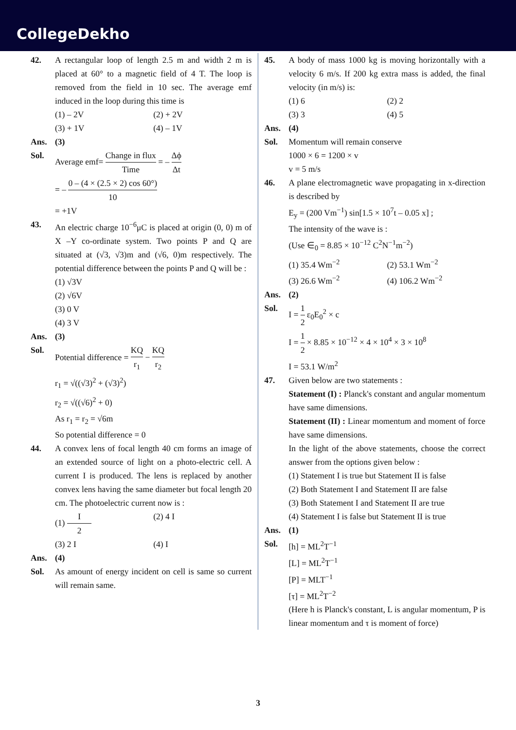CollegeDekho
42. A rectangular loop of length 2.5 m and width 2 m is placed at 60° to a magnetic field of 4 T. The loop is removed from the field in 10 sec. The average emf induced in the loop during this time is
(1) – 2V (2) + 2V
(3) + 1V (4) – 1V
Ans. (3)
Sol. Average emf= Change in flux Time = – Δϕ Δt
= – 0 – (4 × (2.5 × 2) cos 60°) 10
= +1V
43. An electric charge 10<sup>−6</sup>μC is placed at origin (0, 0) m of X –Y co-ordinate system. Two points P and Q are situated at (√3, √3)m and (√6, 0)m respectively. The potential difference between the points P and Q will be :
(1) √3V
(2) √6V
(3) 0 V
(4) 3 V
Ans. (3)
Sol. Potential difference = KQ r<sub>1</sub> − KQ r<sub>2</sub>
r<sub>1</sub> = √((√3)<sup>2</sup> + (√3)<sup>2</sup>)
r<sub>2</sub> = √((√6)<sup>2</sup> + 0)
As r<sub>1</sub> = r<sub>2</sub> = √6m
So potential difference = 0
44. A convex lens of focal length 40 cm forms an image of an extended source of light on a photo-electric cell. A current I is produced. The lens is replaced by another convex lens having the same diameter but focal length 20 cm. The photoelectric current now is :
(1) I 2 (2) 4 I
(3) 2 I (4) I
Ans. (4)
Sol. As amount of energy incident on cell is same so current will remain same.
45. A body of mass 1000 kg is moving horizontally with a velocity 6 m/s. If 200 kg extra mass is added, the final velocity (in m/s) is:
(1) 6 (2) 2
(3) 3 (4) 5
Ans. (4)
Sol. Momentum will remain conserve
1000 × 6 = 1200 × v
v = 5 m/s
46. A plane electromagnetic wave propagating in x-direction is described by
E<sub>y</sub> = (200 Vm<sup>−1</sup>) sin[1.5 × 10<sup>7</sup>t – 0.05 x] ;
The intensity of the wave is :
(Use ∈<sub>0</sub> = 8.85 × 10<sup>−12</sup> C<sup>2</sup>N<sup>−1</sup>m<sup>−2</sup>)
(1) 35.4 Wm<sup>−2</sup> (2) 53.1 Wm<sup>−2</sup>
(3) 26.6 Wm<sup>−2</sup> (4) 106.2 Wm<sup>−2</sup>
Ans. (2)
Sol. I = 1 2 ε<sub>0</sub>E<sub>0</sub><sup>2</sup> × c
I = 1 2 × 8.85 × 10<sup>−12</sup> × 4 × 10<sup>4</sup> × 3 × 10<sup>8</sup>
I = 53.1 W/m<sup>2</sup>
47. Given below are two statements :
Statement (I) : Planck's constant and angular momentum have same dimensions.
Statement (II) : Linear momentum and moment of force have same dimensions.
In the light of the above statements, choose the correct answer from the options given below :
(1) Statement I is true but Statement II is false
(2) Both Statement I and Statement II are false
(3) Both Statement I and Statement II are true
(4) Statement I is false but Statement II is true
Ans. (1)
Sol. [h] = ML<sup>2</sup>T<sup>−1</sup>
[L] = ML<sup>2</sup>T<sup>−1</sup>
[P] = MLT<sup>−1</sup>
[τ] = ML<sup>2</sup>T<sup>−2</sup>
(Here h is Planck's constant, L is angular momentum, P is linear momentum and τ is moment of force)
3